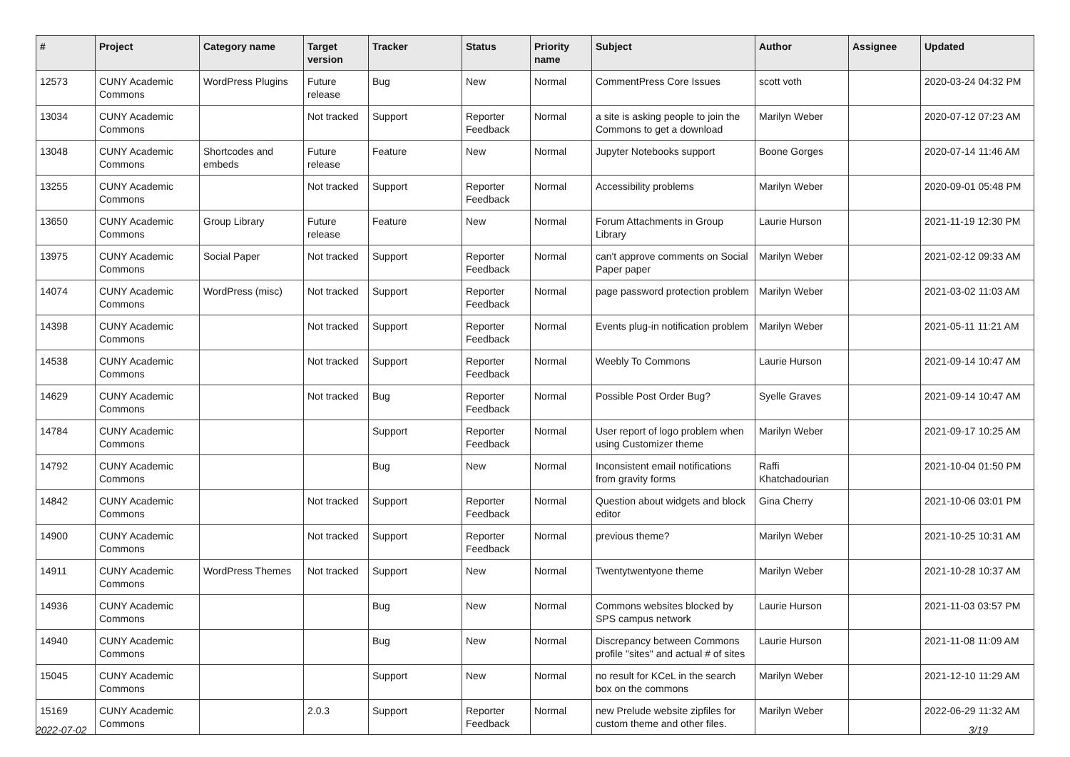| # | Project | Category name | Target version | Tracker | Status | Priority name | Subject | Author | Assignee | Updated |
| --- | --- | --- | --- | --- | --- | --- | --- | --- | --- | --- |
| 12573 | CUNY Academic Commons | WordPress Plugins | Future release | Bug | New | Normal | CommentPress Core Issues | scott voth | | 2020-03-24 04:32 PM |
| 13034 | CUNY Academic Commons | | Not tracked | Support | Reporter Feedback | Normal | a site is asking people to join the Commons to get a download | Marilyn Weber | | 2020-07-12 07:23 AM |
| 13048 | CUNY Academic Commons | Shortcodes and embeds | Future release | Feature | New | Normal | Jupyter Notebooks support | Boone Gorges | | 2020-07-14 11:46 AM |
| 13255 | CUNY Academic Commons | | Not tracked | Support | Reporter Feedback | Normal | Accessibility problems | Marilyn Weber | | 2020-09-01 05:48 PM |
| 13650 | CUNY Academic Commons | Group Library | Future release | Feature | New | Normal | Forum Attachments in Group Library | Laurie Hurson | | 2021-11-19 12:30 PM |
| 13975 | CUNY Academic Commons | Social Paper | Not tracked | Support | Reporter Feedback | Normal | can't approve comments on Social Paper paper | Marilyn Weber | | 2021-02-12 09:33 AM |
| 14074 | CUNY Academic Commons | WordPress (misc) | Not tracked | Support | Reporter Feedback | Normal | page password protection problem | Marilyn Weber | | 2021-03-02 11:03 AM |
| 14398 | CUNY Academic Commons | | Not tracked | Support | Reporter Feedback | Normal | Events plug-in notification problem | Marilyn Weber | | 2021-05-11 11:21 AM |
| 14538 | CUNY Academic Commons | | Not tracked | Support | Reporter Feedback | Normal | Weebly To Commons | Laurie Hurson | | 2021-09-14 10:47 AM |
| 14629 | CUNY Academic Commons | | Not tracked | Bug | Reporter Feedback | Normal | Possible Post Order Bug? | Syelle Graves | | 2021-09-14 10:47 AM |
| 14784 | CUNY Academic Commons | | | Support | Reporter Feedback | Normal | User report of logo problem when using Customizer theme | Marilyn Weber | | 2021-09-17 10:25 AM |
| 14792 | CUNY Academic Commons | | | Bug | New | Normal | Inconsistent email notifications from gravity forms | Raffi Khatchadourian | | 2021-10-04 01:50 PM |
| 14842 | CUNY Academic Commons | | Not tracked | Support | Reporter Feedback | Normal | Question about widgets and block editor | Gina Cherry | | 2021-10-06 03:01 PM |
| 14900 | CUNY Academic Commons | | Not tracked | Support | Reporter Feedback | Normal | previous theme? | Marilyn Weber | | 2021-10-25 10:31 AM |
| 14911 | CUNY Academic Commons | WordPress Themes | Not tracked | Support | New | Normal | Twentytwentyone theme | Marilyn Weber | | 2021-10-28 10:37 AM |
| 14936 | CUNY Academic Commons | | | Bug | New | Normal | Commons websites blocked by SPS campus network | Laurie Hurson | | 2021-11-03 03:57 PM |
| 14940 | CUNY Academic Commons | | | Bug | New | Normal | Discrepancy between Commons profile "sites" and actual # of sites | Laurie Hurson | | 2021-11-08 11:09 AM |
| 15045 | CUNY Academic Commons | | | Support | New | Normal | no result for KCeL in the search box on the commons | Marilyn Weber | | 2021-12-10 11:29 AM |
| 15169 | CUNY Academic Commons | | 2.0.3 | Support | Reporter Feedback | Normal | new Prelude website zipfiles for custom theme and other files. | Marilyn Weber | | 2022-06-29 11:32 AM |
2022-07-02 3/19